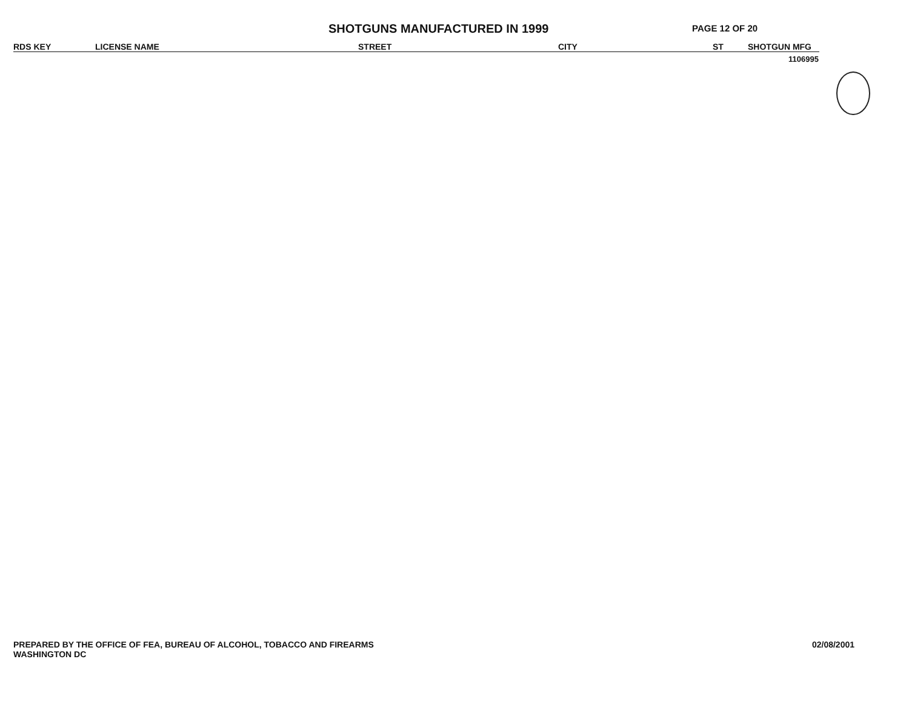SHOTGUNS MANUFACTURED IN 1999
PAGE 12 OF 20
| RDS KEY | LICENSE NAME | STREET | CITY | ST | SHOTGUN MFG |
| --- | --- | --- | --- | --- | --- |
| 1106995 | | | | | |
PREPARED BY THE OFFICE OF FEA, BUREAU OF ALCOHOL, TOBACCO AND FIREARMS
WASHINGTON DC
02/08/2001